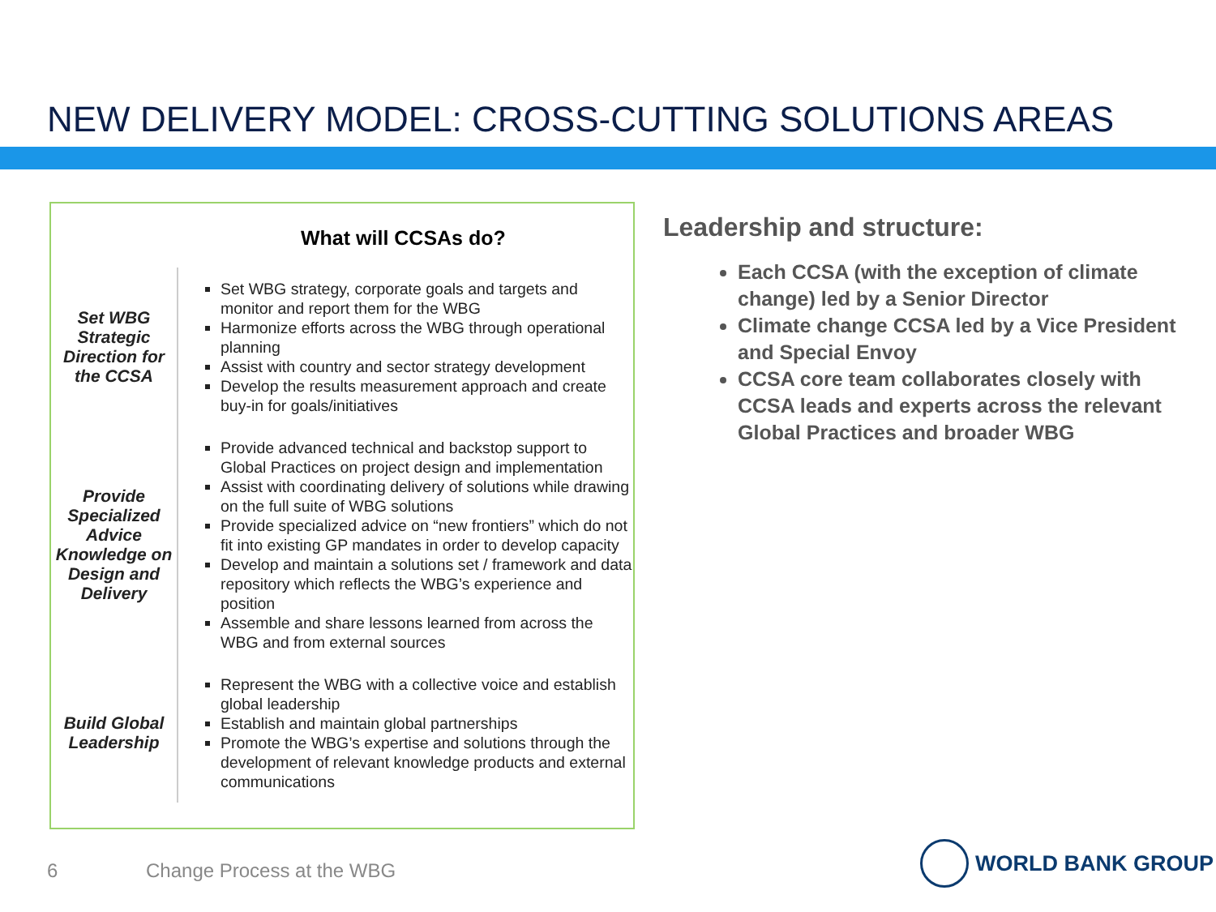NEW DELIVERY MODEL: CROSS-CUTTING SOLUTIONS AREAS
What will CCSAs do?
| Set WBG Strategic Direction for the CCSA | Set WBG strategy, corporate goals and targets and monitor and report them for the WBG Harmonize efforts across the WBG through operational planning Assist with country and sector strategy development Develop the results measurement approach and create buy-in for goals/initiatives |
| Provide Specialized Advice Knowledge on Design and Delivery | Provide advanced technical and backstop support to Global Practices on project design and implementation Assist with coordinating delivery of solutions while drawing on the full suite of WBG solutions Provide specialized advice on “new frontiers” which do not fit into existing GP mandates in order to develop capacity Develop and maintain a solutions set / framework and data repository which reflects the WBG’s experience and position Assemble and share lessons learned from across the WBG and from external sources |
| Build Global Leadership | Represent the WBG with a collective voice and establish global leadership Establish and maintain global partnerships Promote the WBG’s expertise and solutions through the development of relevant knowledge products and external communications |
Leadership and structure:
Each CCSA (with the exception of climate change) led by a Senior Director
Climate change CCSA led by a Vice President and Special Envoy
CCSA core team collaborates closely with CCSA leads and experts across the relevant Global Practices and broader WBG
6 Change Process at the WBG
WORLD BANK GROUP